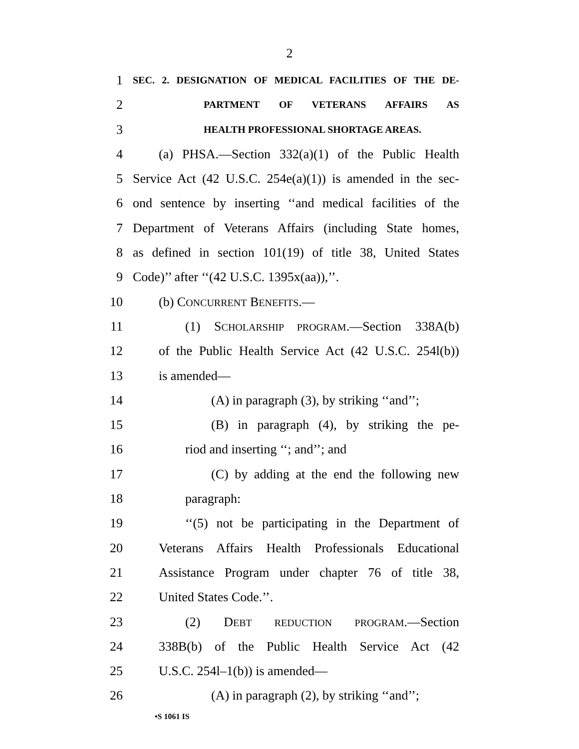2
1
SEC. 2. DESIGNATION OF MEDICAL FACILITIES OF THE DE-
2
PARTMENT OF VETERANS AFFAIRS AS
3
HEALTH PROFESSIONAL SHORTAGE AREAS.
4 (a) PHSA.—Section 332(a)(1) of the Public Health
5 Service Act (42 U.S.C. 254e(a)(1)) is amended in the sec-
6 ond sentence by inserting ‘‘and medical facilities of the
7 Department of Veterans Affairs (including State homes,
8 as defined in section 101(19) of title 38, United States
9 Code)’’ after ‘‘(42 U.S.C. 1395x(aa)),’’.
10 (b) CONCURRENT BENEFITS.—
11 (1) SCHOLARSHIP PROGRAM.—Section 338A(b)
12 of the Public Health Service Act (42 U.S.C. 254l(b))
13 is amended—
14 (A) in paragraph (3), by striking ‘‘and’’;
15 (B) in paragraph (4), by striking the pe-
16 riod and inserting ‘‘; and’’; and
17 (C) by adding at the end the following new
18 paragraph:
19 ‘‘(5) not be participating in the Department of
20 Veterans Affairs Health Professionals Educational
21 Assistance Program under chapter 76 of title 38,
22 United States Code.’’.
23 (2) DEBT REDUCTION PROGRAM.—Section
24 338B(b) of the Public Health Service Act (42
25 U.S.C. 254l–1(b)) is amended—
26 (A) in paragraph (2), by striking ‘‘and’’;
•S 1061 IS